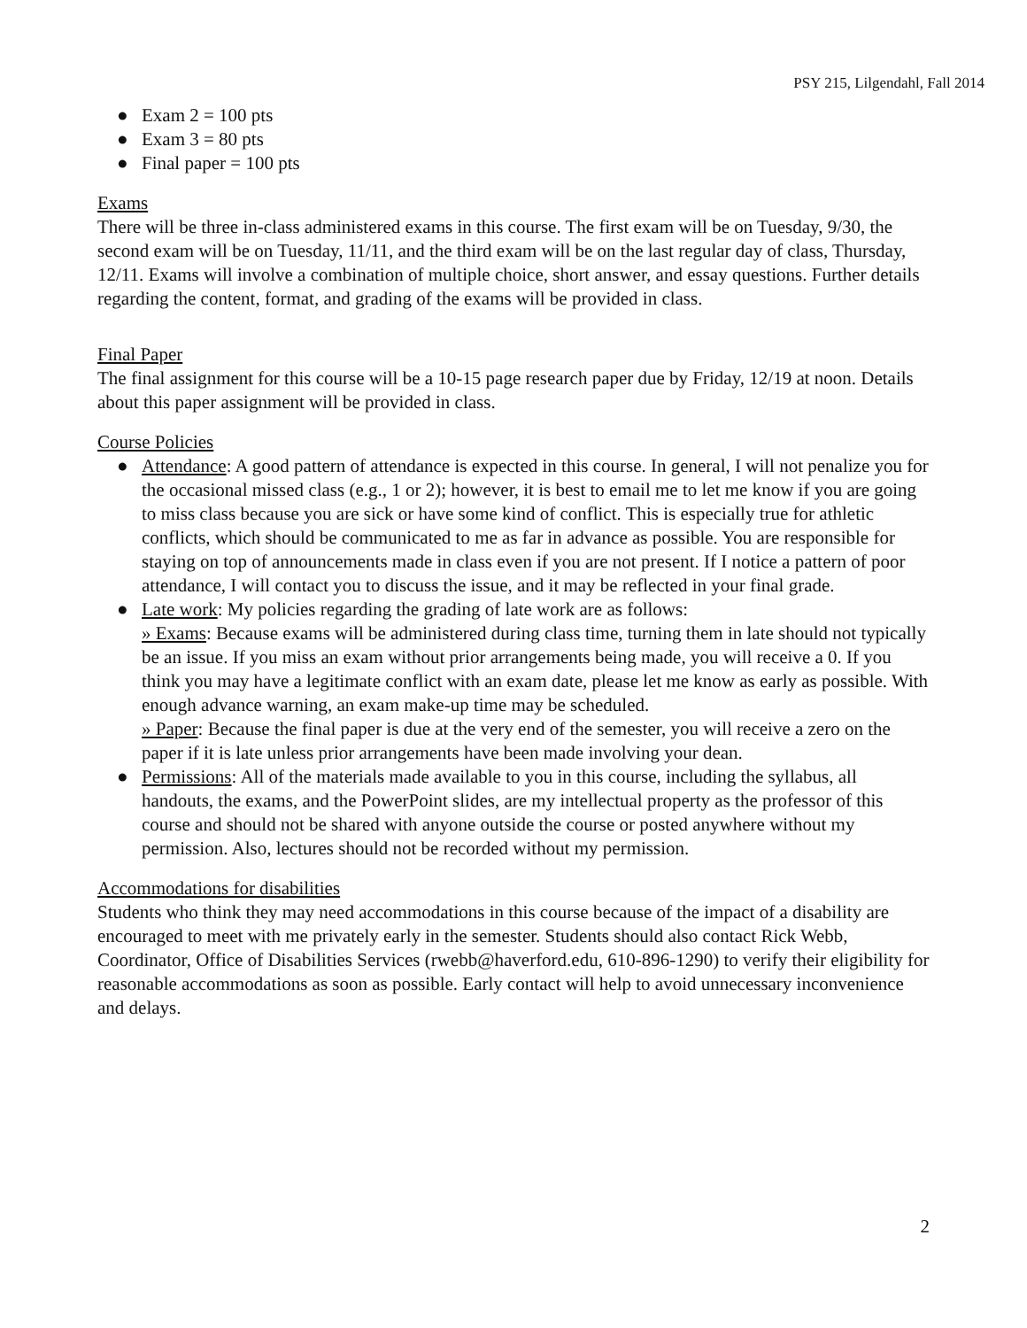PSY 215, Lilgendahl, Fall 2014
● Exam 2 = 100 pts
● Exam 3 = 80 pts
● Final paper = 100 pts
Exams
There will be three in-class administered exams in this course. The first exam will be on Tuesday, 9/30, the second exam will be on Tuesday, 11/11, and the third exam will be on the last regular day of class, Thursday, 12/11. Exams will involve a combination of multiple choice, short answer, and essay questions. Further details regarding the content, format, and grading of the exams will be provided in class.
Final Paper
The final assignment for this course will be a 10-15 page research paper due by Friday, 12/19 at noon. Details about this paper assignment will be provided in class.
Course Policies
● Attendance: A good pattern of attendance is expected in this course. In general, I will not penalize you for the occasional missed class (e.g., 1 or 2); however, it is best to email me to let me know if you are going to miss class because you are sick or have some kind of conflict. This is especially true for athletic conflicts, which should be communicated to me as far in advance as possible. You are responsible for staying on top of announcements made in class even if you are not present. If I notice a pattern of poor attendance, I will contact you to discuss the issue, and it may be reflected in your final grade.
● Late work: My policies regarding the grading of late work are as follows:
» Exams: Because exams will be administered during class time, turning them in late should not typically be an issue. If you miss an exam without prior arrangements being made, you will receive a 0. If you think you may have a legitimate conflict with an exam date, please let me know as early as possible. With enough advance warning, an exam make-up time may be scheduled.
» Paper: Because the final paper is due at the very end of the semester, you will receive a zero on the paper if it is late unless prior arrangements have been made involving your dean.
● Permissions: All of the materials made available to you in this course, including the syllabus, all handouts, the exams, and the PowerPoint slides, are my intellectual property as the professor of this course and should not be shared with anyone outside the course or posted anywhere without my permission. Also, lectures should not be recorded without my permission.
Accommodations for disabilities
Students who think they may need accommodations in this course because of the impact of a disability are encouraged to meet with me privately early in the semester. Students should also contact Rick Webb, Coordinator, Office of Disabilities Services (rwebb@haverford.edu, 610-896-1290) to verify their eligibility for reasonable accommodations as soon as possible. Early contact will help to avoid unnecessary inconvenience and delays.
2